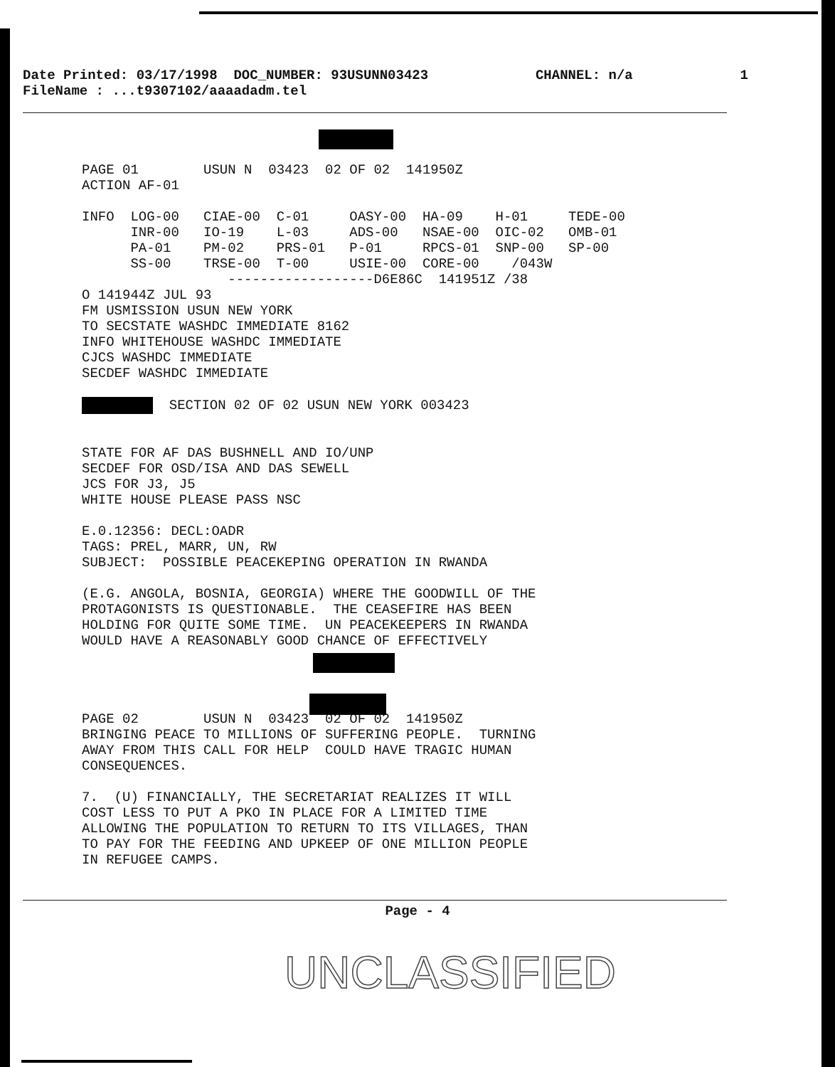Date Printed: 03/17/1998 DOC_NUMBER: 93USUNN03423 CHANNEL: n/a 1
FileName : ...t9307102/aaaadadm.tel
PAGE 01 USUN N 03423 02 OF 02 141950Z ACTION AF-01 INFO LOG-00 CIAE-00 C-01 OASY-00 HA-09 H-01 TEDE-00 INR-00 IO-19 L-03 ADS-00 NSAE-00 OIC-02 OMB-01 PA-01 PM-02 PRS-01 P-01 RPCS-01 SNP-00 SP-00 SS-00 TRSE-00 T-00 USIE-00 CORE-00 /043W ------------------D6E86C 141951Z /38 O 141944Z JUL 93 FM USMISSION USUN NEW YORK TO SECSTATE WASHDC IMMEDIATE 8162 INFO WHITEHOUSE WASHDC IMMEDIATE CJCS WASHDC IMMEDIATE SECDEF WASHDC IMMEDIATE SECTION 02 OF 02 USUN NEW YORK 003423 STATE FOR AF DAS BUSHNELL AND IO/UNP SECDEF FOR OSD/ISA AND DAS SEWELL JCS FOR J3, J5 WHITE HOUSE PLEASE PASS NSC E.0.12356: DECL:OADR TAGS: PREL, MARR, UN, RW SUBJECT: POSSIBLE PEACEKEPING OPERATION IN RWANDA (E.G. ANGOLA, BOSNIA, GEORGIA) WHERE THE GOODWILL OF THE PROTAGONISTS IS QUESTIONABLE. THE CEASEFIRE HAS BEEN HOLDING FOR QUITE SOME TIME. UN PEACEKEEPERS IN RWANDA WOULD HAVE A REASONABLY GOOD CHANCE OF EFFECTIVELY PAGE 02 USUN N 03423 02 OF 02 141950Z BRINGING PEACE TO MILLIONS OF SUFFERING PEOPLE. TURNING AWAY FROM THIS CALL FOR HELP COULD HAVE TRAGIC HUMAN CONSEQUENCES. 7. (U) FINANCIALLY, THE SECRETARIAT REALIZES IT WILL COST LESS TO PUT A PKO IN PLACE FOR A LIMITED TIME ALLOWING THE POPULATION TO RETURN TO ITS VILLAGES, THAN TO PAY FOR THE FEEDING AND UPKEEP OF ONE MILLION PEOPLE IN REFUGEE CAMPS.
Page - 4
UNCLASSIFIED